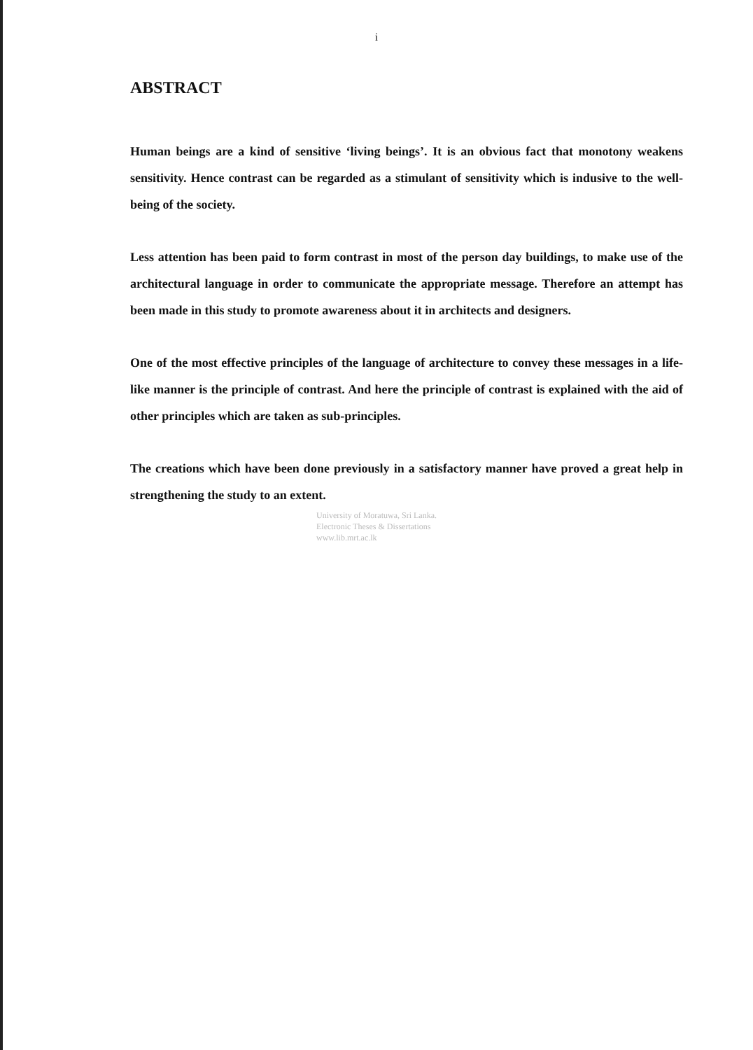i
ABSTRACT
Human beings are a kind of sensitive ‘living beings’. It is an obvious fact that monotony weakens sensitivity. Hence contrast can be regarded as a stimulant of sensitivity which is indusive to the well-being of the society.
Less attention has been paid to form contrast in most of the person day buildings, to make use of the architectural language in order to communicate the appropriate message. Therefore an attempt has been made in this study to promote awareness about it in architects and designers.
One of the most effective principles of the language of architecture to convey these messages in a life-like manner is the principle of contrast. And here the principle of contrast is explained with the aid of other principles which are taken as sub-principles.
The creations which have been done previously in a satisfactory manner have proved a great help in strengthening the study to an extent.
University of Moratuwa, Sri Lanka.
Electronic Theses & Dissertations
www.lib.mrt.ac.lk